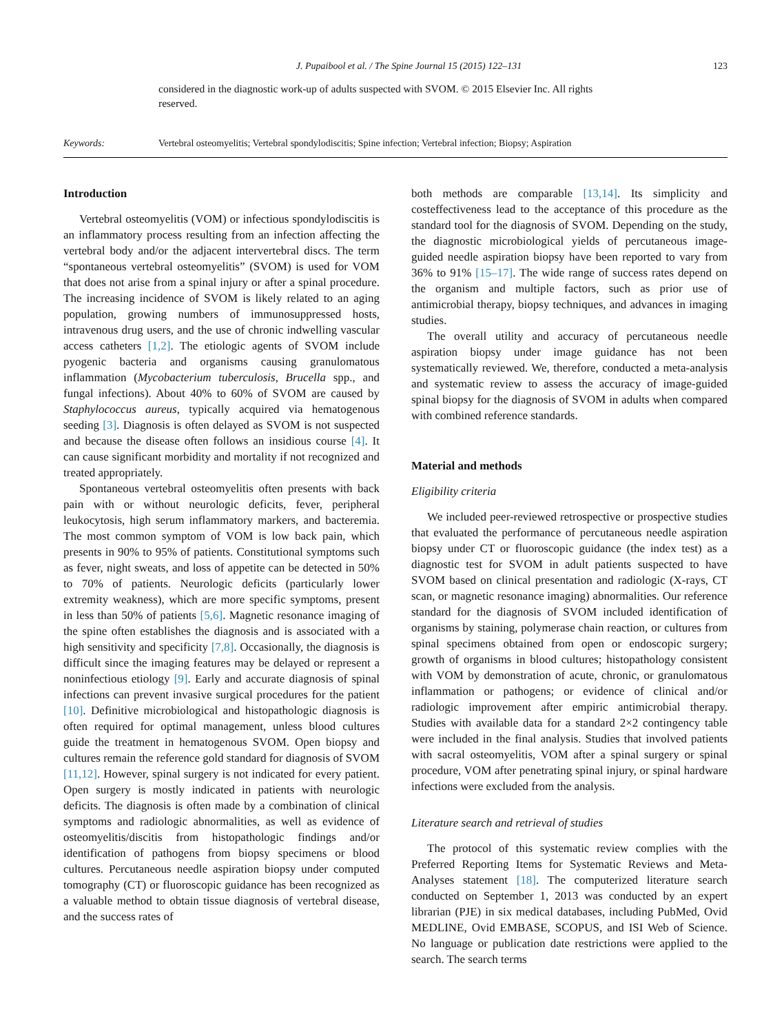J. Pupaibool et al. / The Spine Journal 15 (2015) 122–131 123
considered in the diagnostic work-up of adults suspected with SVOM. © 2015 Elsevier Inc. All rights reserved.
Keywords: Vertebral osteomyelitis; Vertebral spondylodiscitis; Spine infection; Vertebral infection; Biopsy; Aspiration
Introduction
Vertebral osteomyelitis (VOM) or infectious spondylodiscitis is an inflammatory process resulting from an infection affecting the vertebral body and/or the adjacent intervertebral discs. The term “spontaneous vertebral osteomyelitis” (SVOM) is used for VOM that does not arise from a spinal injury or after a spinal procedure. The increasing incidence of SVOM is likely related to an aging population, growing numbers of immunosuppressed hosts, intravenous drug users, and the use of chronic indwelling vascular access catheters [1,2]. The etiologic agents of SVOM include pyogenic bacteria and organisms causing granulomatous inflammation (Mycobacterium tuberculosis, Brucella spp., and fungal infections). About 40% to 60% of SVOM are caused by Staphylococcus aureus, typically acquired via hematogenous seeding [3]. Diagnosis is often delayed as SVOM is not suspected and because the disease often follows an insidious course [4]. It can cause significant morbidity and mortality if not recognized and treated appropriately.
Spontaneous vertebral osteomyelitis often presents with back pain with or without neurologic deficits, fever, peripheral leukocytosis, high serum inflammatory markers, and bacteremia. The most common symptom of VOM is low back pain, which presents in 90% to 95% of patients. Constitutional symptoms such as fever, night sweats, and loss of appetite can be detected in 50% to 70% of patients. Neurologic deficits (particularly lower extremity weakness), which are more specific symptoms, present in less than 50% of patients [5,6]. Magnetic resonance imaging of the spine often establishes the diagnosis and is associated with a high sensitivity and specificity [7,8]. Occasionally, the diagnosis is difficult since the imaging features may be delayed or represent a noninfectious etiology [9]. Early and accurate diagnosis of spinal infections can prevent invasive surgical procedures for the patient [10]. Definitive microbiological and histopathologic diagnosis is often required for optimal management, unless blood cultures guide the treatment in hematogenous SVOM. Open biopsy and cultures remain the reference gold standard for diagnosis of SVOM [11,12]. However, spinal surgery is not indicated for every patient. Open surgery is mostly indicated in patients with neurologic deficits. The diagnosis is often made by a combination of clinical symptoms and radiologic abnormalities, as well as evidence of osteomyelitis/discitis from histopathologic findings and/or identification of pathogens from biopsy specimens or blood cultures. Percutaneous needle aspiration biopsy under computed tomography (CT) or fluoroscopic guidance has been recognized as a valuable method to obtain tissue diagnosis of vertebral disease, and the success rates of
both methods are comparable [13,14]. Its simplicity and costeffectiveness lead to the acceptance of this procedure as the standard tool for the diagnosis of SVOM. Depending on the study, the diagnostic microbiological yields of percutaneous image-guided needle aspiration biopsy have been reported to vary from 36% to 91% [15–17]. The wide range of success rates depend on the organism and multiple factors, such as prior use of antimicrobial therapy, biopsy techniques, and advances in imaging studies.
The overall utility and accuracy of percutaneous needle aspiration biopsy under image guidance has not been systematically reviewed. We, therefore, conducted a meta-analysis and systematic review to assess the accuracy of image-guided spinal biopsy for the diagnosis of SVOM in adults when compared with combined reference standards.
Material and methods
Eligibility criteria
We included peer-reviewed retrospective or prospective studies that evaluated the performance of percutaneous needle aspiration biopsy under CT or fluoroscopic guidance (the index test) as a diagnostic test for SVOM in adult patients suspected to have SVOM based on clinical presentation and radiologic (X-rays, CT scan, or magnetic resonance imaging) abnormalities. Our reference standard for the diagnosis of SVOM included identification of organisms by staining, polymerase chain reaction, or cultures from spinal specimens obtained from open or endoscopic surgery; growth of organisms in blood cultures; histopathology consistent with VOM by demonstration of acute, chronic, or granulomatous inflammation or pathogens; or evidence of clinical and/or radiologic improvement after empiric antimicrobial therapy. Studies with available data for a standard 2×2 contingency table were included in the final analysis. Studies that involved patients with sacral osteomyelitis, VOM after a spinal surgery or spinal procedure, VOM after penetrating spinal injury, or spinal hardware infections were excluded from the analysis.
Literature search and retrieval of studies
The protocol of this systematic review complies with the Preferred Reporting Items for Systematic Reviews and Meta-Analyses statement [18]. The computerized literature search conducted on September 1, 2013 was conducted by an expert librarian (PJE) in six medical databases, including PubMed, Ovid MEDLINE, Ovid EMBASE, SCOPUS, and ISI Web of Science. No language or publication date restrictions were applied to the search. The search terms